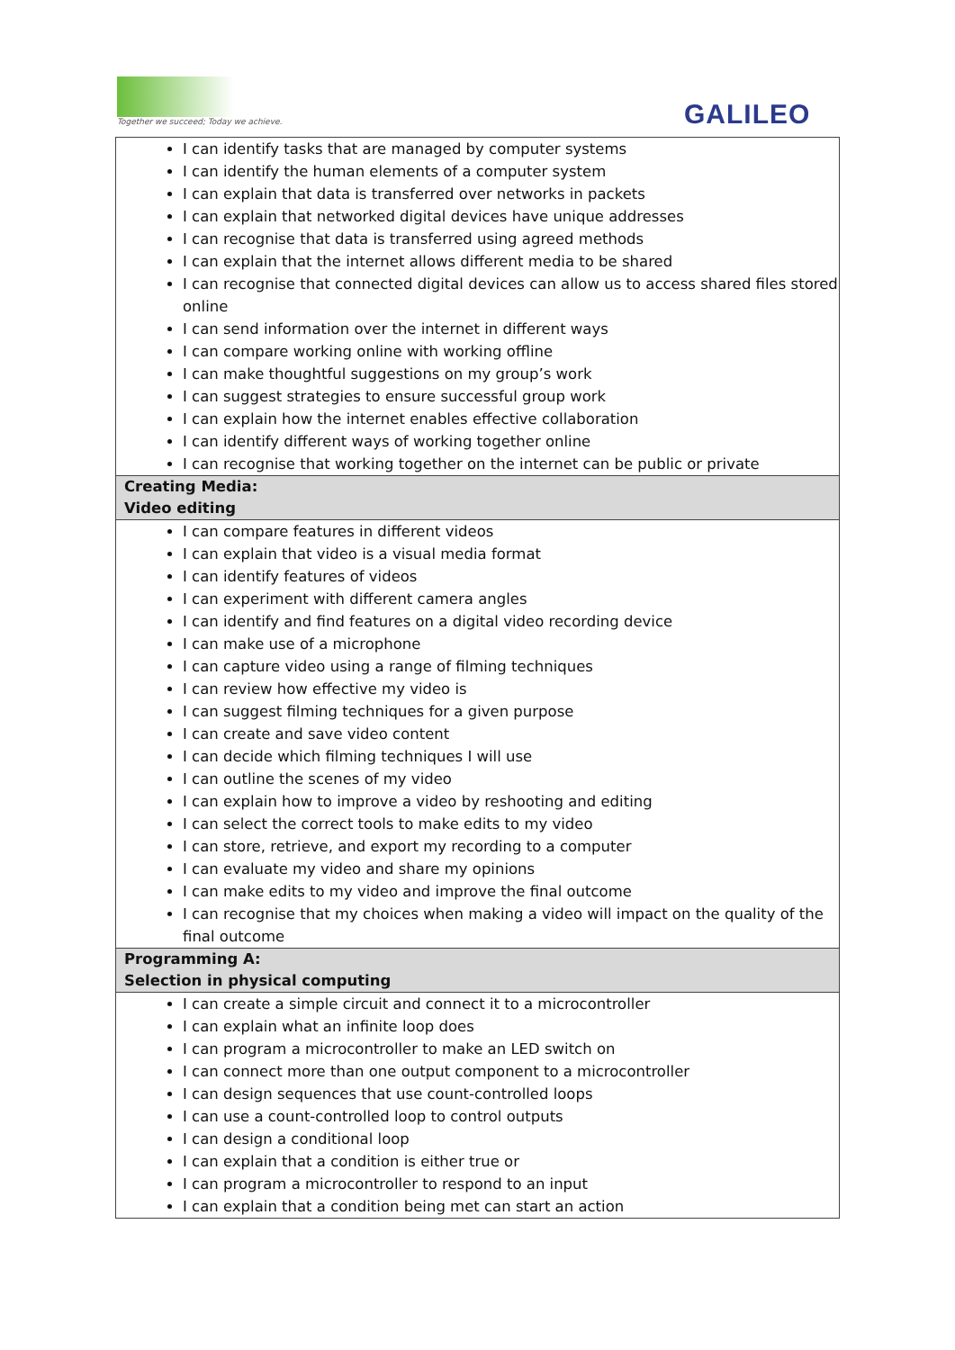Together we succeed; Today we achieve.
GALILEO
| I can identify tasks that are managed by computer systems I can identify the human elements of a computer system I can explain that data is transferred over networks in packets I can explain that networked digital devices have unique addresses I can recognise that data is transferred using agreed methods I can explain that the internet allows different media to be shared I can recognise that connected digital devices can allow us to access shared files stored online I can send information over the internet in different ways I can compare working online with working offline I can make thoughtful suggestions on my group’s work I can suggest strategies to ensure successful group work I can explain how the internet enables effective collaboration I can identify different ways of working together online I can recognise that working together on the internet can be public or private |
| Creating Media: Video editing |
| I can compare features in different videos I can explain that video is a visual media format I can identify features of videos I can experiment with different camera angles I can identify and find features on a digital video recording device I can make use of a microphone I can capture video using a range of filming techniques I can review how effective my video is I can suggest filming techniques for a given purpose I can create and save video content I can decide which filming techniques I will use I can outline the scenes of my video I can explain how to improve a video by reshooting and editing I can select the correct tools to make edits to my video I can store, retrieve, and export my recording to a computer I can evaluate my video and share my opinions I can make edits to my video and improve the final outcome I can recognise that my choices when making a video will impact on the quality of the final outcome |
| Programming A: Selection in physical computing |
| I can create a simple circuit and connect it to a microcontroller I can explain what an infinite loop does I can program a microcontroller to make an LED switch on I can connect more than one output component to a microcontroller I can design sequences that use count-controlled loops I can use a count-controlled loop to control outputs I can design a conditional loop I can explain that a condition is either true or I can program a microcontroller to respond to an input I can explain that a condition being met can start an action |